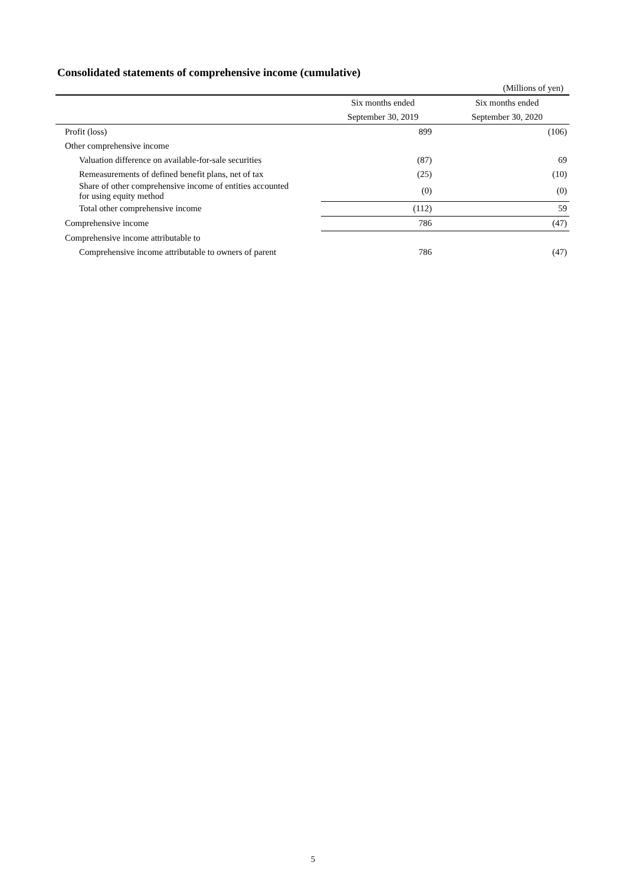Consolidated statements of comprehensive income (cumulative)
(Millions of yen)
| | Six months ended | Six months ended |
| --- | --- | --- |
| | September 30, 2019 | September 30, 2020 |
| Profit (loss) | 899 | (106) |
| Other comprehensive income | | |
| Valuation difference on available-for-sale securities | (87) | 69 |
| Remeasurements of defined benefit plans, net of tax | (25) | (10) |
| Share of other comprehensive income of entities accounted for using equity method | (0) | (0) |
| Total other comprehensive income | (112) | 59 |
| Comprehensive income | 786 | (47) |
| Comprehensive income attributable to | | |
| Comprehensive income attributable to owners of parent | 786 | (47) |
5